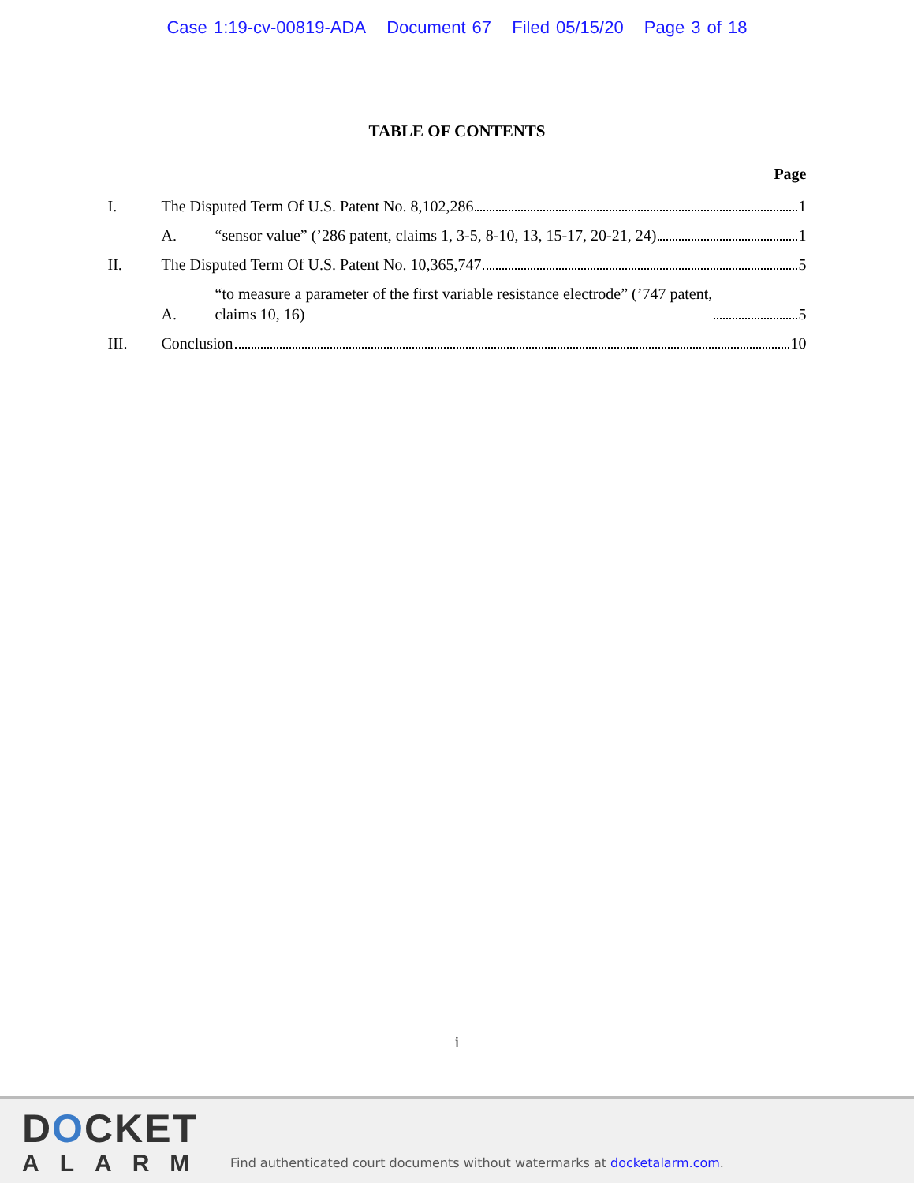Case 1:19-cv-00819-ADA Document 67 Filed 05/15/20 Page 3 of 18
TABLE OF CONTENTS
Page
I.
The Disputed Term Of U.S. Patent No. 8,102,286 1
A.
“sensor value” (’286 patent, claims 1, 3-5, 8-10, 13, 15-17, 20-21, 24) 1
II.
The Disputed Term Of U.S. Patent No. 10,365,747 5
A.
“to measure a parameter of the first variable resistance electrode” (’747 patent,
claims 10, 16) 5
III.
Conclusion 10
i
DOCKET
ALARM
Find authenticated court documents without watermarks at docketalarm.com.